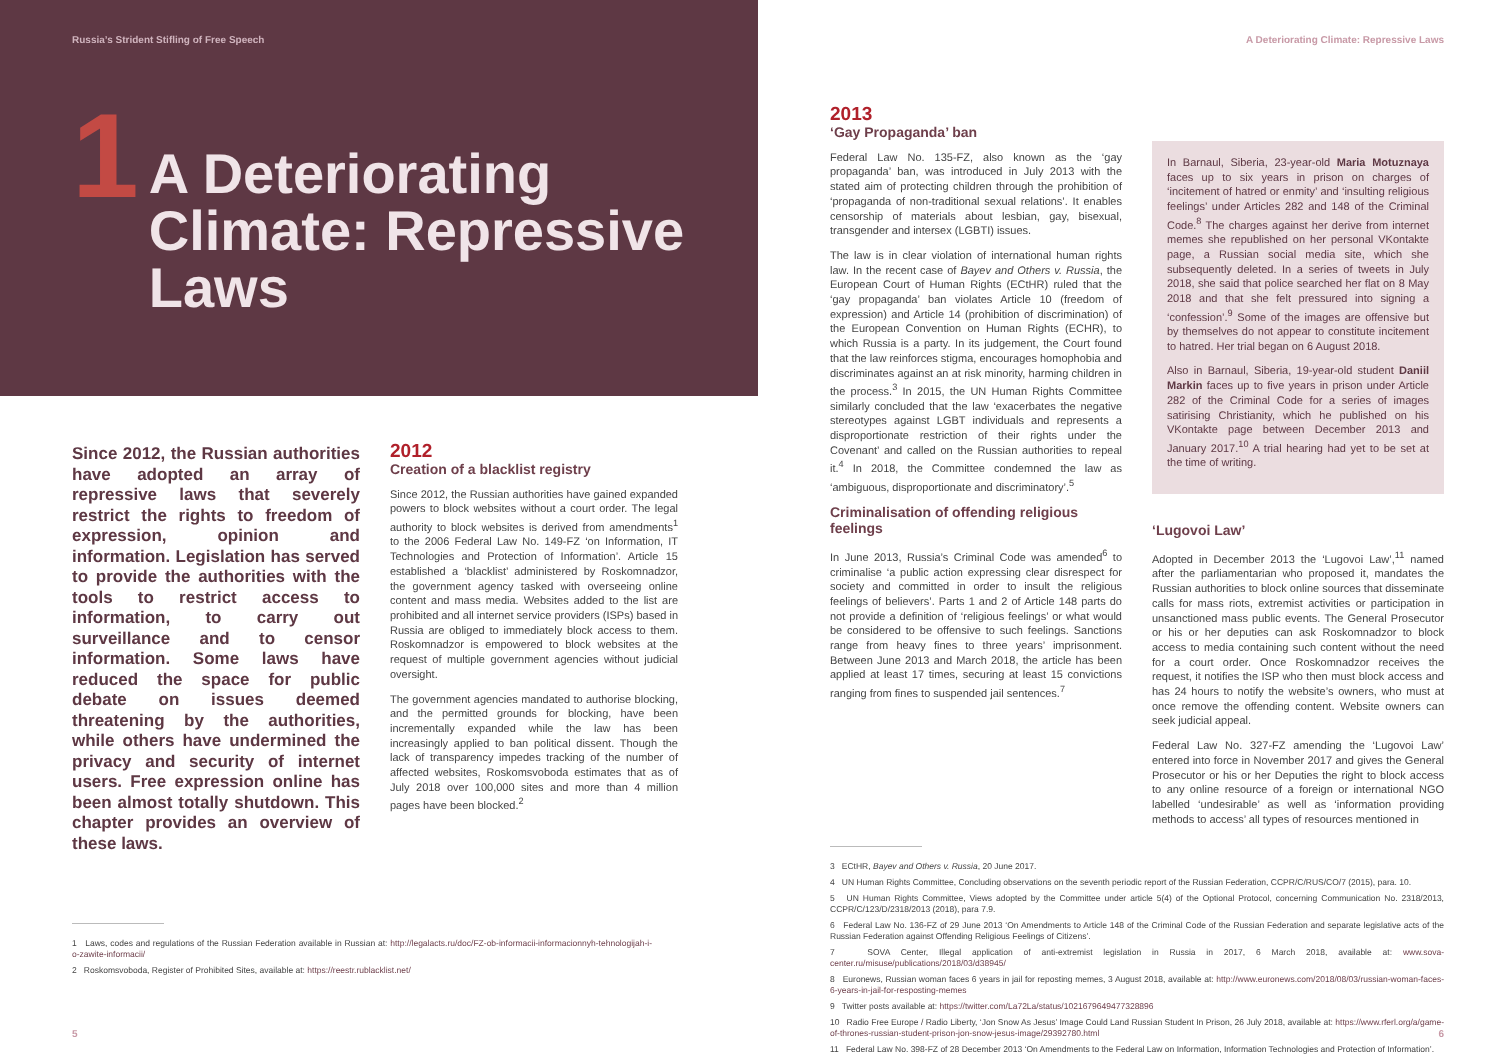Russia’s Strident Stifling of Free Speech
1
A Deteriorating Climate: Repressive Laws
Since 2012, the Russian authorities have adopted an array of repressive laws that severely restrict the rights to freedom of expression, opinion and information. Legislation has served to provide the authorities with the tools to restrict access to information, to carry out surveillance and to censor information. Some laws have reduced the space for public debate on issues deemed threatening by the authorities, while others have undermined the privacy and security of internet users. Free expression online has been almost totally shutdown. This chapter provides an overview of these laws.
2012
Creation of a blacklist registry
Since 2012, the Russian authorities have gained expanded powers to block websites without a court order. The legal authority to block websites is derived from amendments<sup>1</sup> to the 2006 Federal Law No. 149-FZ ‘on Information, IT Technologies and Protection of Information’. Article 15 established a ‘blacklist’ administered by Roskomnadzor, the government agency tasked with overseeing online content and mass media. Websites added to the list are prohibited and all internet service providers (ISPs) based in Russia are obliged to immediately block access to them. Roskomnadzor is empowered to block websites at the request of multiple government agencies without judicial oversight.
The government agencies mandated to authorise blocking, and the permitted grounds for blocking, have been incrementally expanded while the law has been increasingly applied to ban political dissent. Though the lack of transparency impedes tracking of the number of affected websites, Roskomsvoboda estimates that as of July 2018 over 100,000 sites and more than 4 million pages have been blocked.<sup>2</sup>
1 Laws, codes and regulations of the Russian Federation available in Russian at: http://legalacts.ru/doc/FZ-ob-informacii-informacionnyh-tehnologijah-i-o-zawite-informacii/
2 Roskomsvoboda, Register of Prohibited Sites, available at: https://reestr.rublacklist.net/
5
A Deteriorating Climate: Repressive Laws
2013
‘Gay Propaganda’ ban
Federal Law No. 135-FZ, also known as the ‘gay propaganda’ ban, was introduced in July 2013 with the stated aim of protecting children through the prohibition of ‘propaganda of non-traditional sexual relations’. It enables censorship of materials about lesbian, gay, bisexual, transgender and intersex (LGBTI) issues.
The law is in clear violation of international human rights law. In the recent case of Bayev and Others v. Russia, the European Court of Human Rights (ECtHR) ruled that the ‘gay propaganda’ ban violates Article 10 (freedom of expression) and Article 14 (prohibition of discrimination) of the European Convention on Human Rights (ECHR), to which Russia is a party. In its judgement, the Court found that the law reinforces stigma, encourages homophobia and discriminates against an at risk minority, harming children in the process.<sup>3</sup> In 2015, the UN Human Rights Committee similarly concluded that the law ‘exacerbates the negative stereotypes against LGBT individuals and represents a disproportionate restriction of their rights under the Covenant’ and called on the Russian authorities to repeal it.<sup>4</sup> In 2018, the Committee condemned the law as ‘ambiguous, disproportionate and discriminatory’.<sup>5</sup>
Criminalisation of offending religious feelings
In June 2013, Russia’s Criminal Code was amended<sup>6</sup> to criminalise ‘a public action expressing clear disrespect for society and committed in order to insult the religious feelings of believers’. Parts 1 and 2 of Article 148 parts do not provide a definition of ‘religious feelings’ or what would be considered to be offensive to such feelings. Sanctions range from heavy fines to three years’ imprisonment. Between June 2013 and March 2018, the article has been applied at least 17 times, securing at least 15 convictions ranging from fines to suspended jail sentences.<sup>7</sup>
In Barnaul, Siberia, 23-year-old Maria Motuznaya faces up to six years in prison on charges of ‘incitement of hatred or enmity’ and ‘insulting religious feelings’ under Articles 282 and 148 of the Criminal Code.<sup>8</sup> The charges against her derive from internet memes she republished on her personal VKontakte page, a Russian social media site, which she subsequently deleted. In a series of tweets in July 2018, she said that police searched her flat on 8 May 2018 and that she felt pressured into signing a ‘confession’.<sup>9</sup> Some of the images are offensive but by themselves do not appear to constitute incitement to hatred. Her trial began on 6 August 2018.
Also in Barnaul, Siberia, 19-year-old student Daniil Markin faces up to five years in prison under Article 282 of the Criminal Code for a series of images satirising Christianity, which he published on his VKontakte page between December 2013 and January 2017.<sup>10</sup> A trial hearing had yet to be set at the time of writing.
‘Lugovoi Law’
Adopted in December 2013 the ‘Lugovoi Law’,<sup>11</sup> named after the parliamentarian who proposed it, mandates the Russian authorities to block online sources that disseminate calls for mass riots, extremist activities or participation in unsanctioned mass public events. The General Prosecutor or his or her deputies can ask Roskomnadzor to block access to media containing such content without the need for a court order. Once Roskomnadzor receives the request, it notifies the ISP who then must block access and has 24 hours to notify the website’s owners, who must at once remove the offending content. Website owners can seek judicial appeal.
Federal Law No. 327-FZ amending the ‘Lugovoi Law’ entered into force in November 2017 and gives the General Prosecutor or his or her Deputies the right to block access to any online resource of a foreign or international NGO labelled ‘undesirable’ as well as ‘information providing methods to access’ all types of resources mentioned in
3 ECtHR, Bayev and Others v. Russia, 20 June 2017.
4 UN Human Rights Committee, Concluding observations on the seventh periodic report of the Russian Federation, CCPR/C/RUS/CO/7 (2015), para. 10.
5 UN Human Rights Committee, Views adopted by the Committee under article 5(4) of the Optional Protocol, concerning Communication No. 2318/2013, CCPR/C/123/D/2318/2013 (2018), para 7.9.
6 Federal Law No. 136-FZ of 29 June 2013 ‘On Amendments to Article 148 of the Criminal Code of the Russian Federation and separate legislative acts of the Russian Federation against Offending Religious Feelings of Citizens’.
7 SOVA Center, Illegal application of anti-extremist legislation in Russia in 2017, 6 March 2018, available at: www.sova-center.ru/misuse/publications/2018/03/d38945/
8 Euronews, Russian woman faces 6 years in jail for reposting memes, 3 August 2018, available at: http://www.euronews.com/2018/08/03/russian-woman-faces-6-years-in-jail-for-resposting-memes
9 Twitter posts available at: https://twitter.com/La72La/status/1021679649477328896
10 Radio Free Europe / Radio Liberty, ‘Jon Snow As Jesus’ Image Could Land Russian Student In Prison, 26 July 2018, available at: https://www.rferl.org/a/game-of-thrones-russian-student-prison-jon-snow-jesus-image/29392780.html
11 Federal Law No. 398-FZ of 28 December 2013 ‘On Amendments to the Federal Law on Information, Information Technologies and Protection of Information’.
6